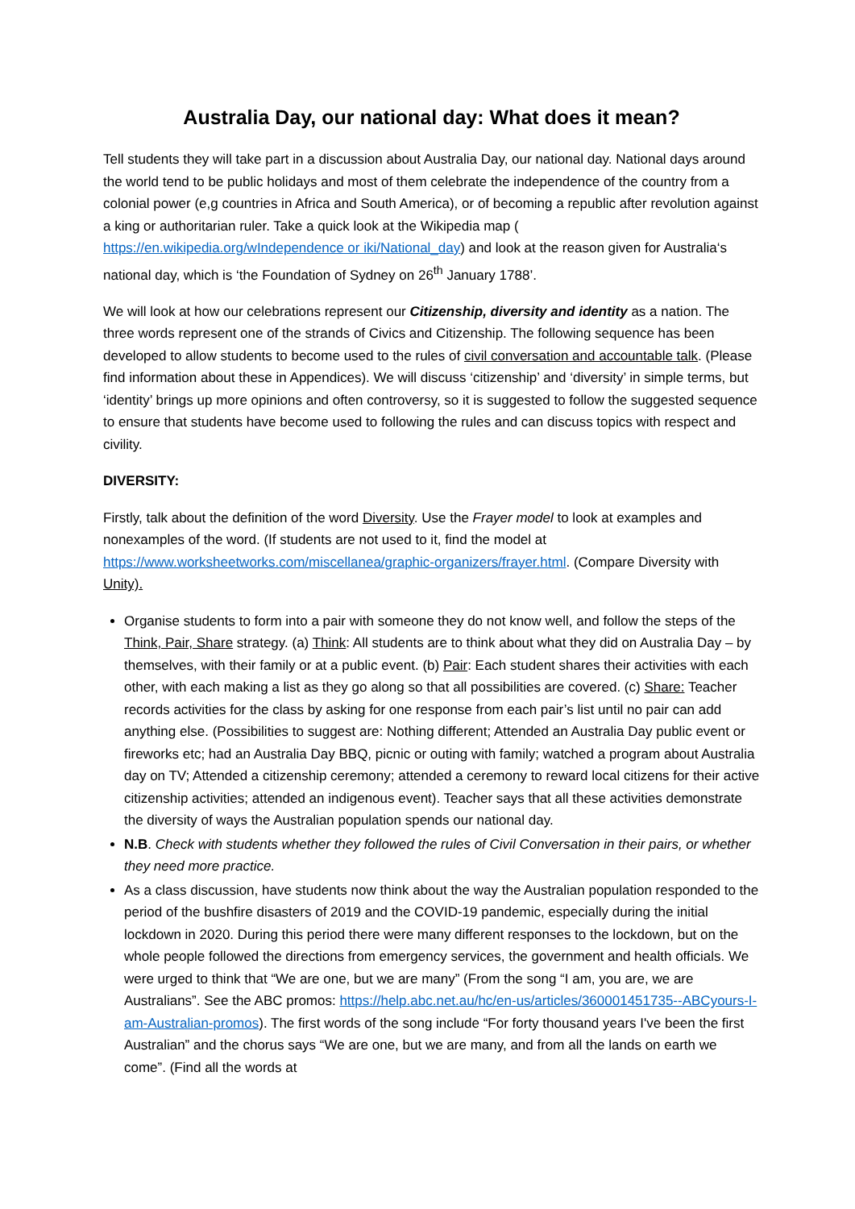Australia Day, our national day: What does it mean?
Tell students they will take part in a discussion about Australia Day, our national day. National days around the world tend to be public holidays and most of them celebrate the independence of the country from a colonial power (e,g countries in Africa and South America), or of becoming a republic after revolution against a king or authoritarian ruler. Take a quick look at the Wikipedia map ( https://en.wikipedia.org/wIndependence or iki/National_day) and look at the reason given for Australia‘s national day, which is ‘the Foundation of Sydney on 26<sup>th</sup> January 1788’.
We will look at how our celebrations represent our Citizenship, diversity and identity as a nation. The three words represent one of the strands of Civics and Citizenship. The following sequence has been developed to allow students to become used to the rules of civil conversation and accountable talk. (Please find information about these in Appendices). We will discuss ‘citizenship’ and ‘diversity’ in simple terms, but ‘identity’ brings up more opinions and often controversy, so it is suggested to follow the suggested sequence to ensure that students have become used to following the rules and can discuss topics with respect and civility.
DIVERSITY:
Firstly, talk about the definition of the word Diversity. Use the Frayer model to look at examples and nonexamples of the word. (If students are not used to it, find the model at https://www.worksheetworks.com/miscellanea/graphic-organizers/frayer.html. (Compare Diversity with Unity).
Organise students to form into a pair with someone they do not know well, and follow the steps of the Think, Pair, Share strategy. (a) Think: All students are to think about what they did on Australia Day – by themselves, with their family or at a public event. (b) Pair: Each student shares their activities with each other, with each making a list as they go along so that all possibilities are covered. (c) Share: Teacher records activities for the class by asking for one response from each pair’s list until no pair can add anything else. (Possibilities to suggest are: Nothing different; Attended an Australia Day public event or fireworks etc; had an Australia Day BBQ, picnic or outing with family; watched a program about Australia day on TV; Attended a citizenship ceremony; attended a ceremony to reward local citizens for their active citizenship activities; attended an indigenous event). Teacher says that all these activities demonstrate the diversity of ways the Australian population spends our national day.
N.B. Check with students whether they followed the rules of Civil Conversation in their pairs, or whether they need more practice.
As a class discussion, have students now think about the way the Australian population responded to the period of the bushfire disasters of 2019 and the COVID-19 pandemic, especially during the initial lockdown in 2020. During this period there were many different responses to the lockdown, but on the whole people followed the directions from emergency services, the government and health officials. We were urged to think that “We are one, but we are many” (From the song “I am, you are, we are Australians”. See the ABC promos: https://help.abc.net.au/hc/en-us/articles/360001451735--ABCyours-I-am-Australian-promos). The first words of the song include “For forty thousand years I've been the first Australian” and the chorus says “We are one, but we are many, and from all the lands on earth we come”. (Find all the words at